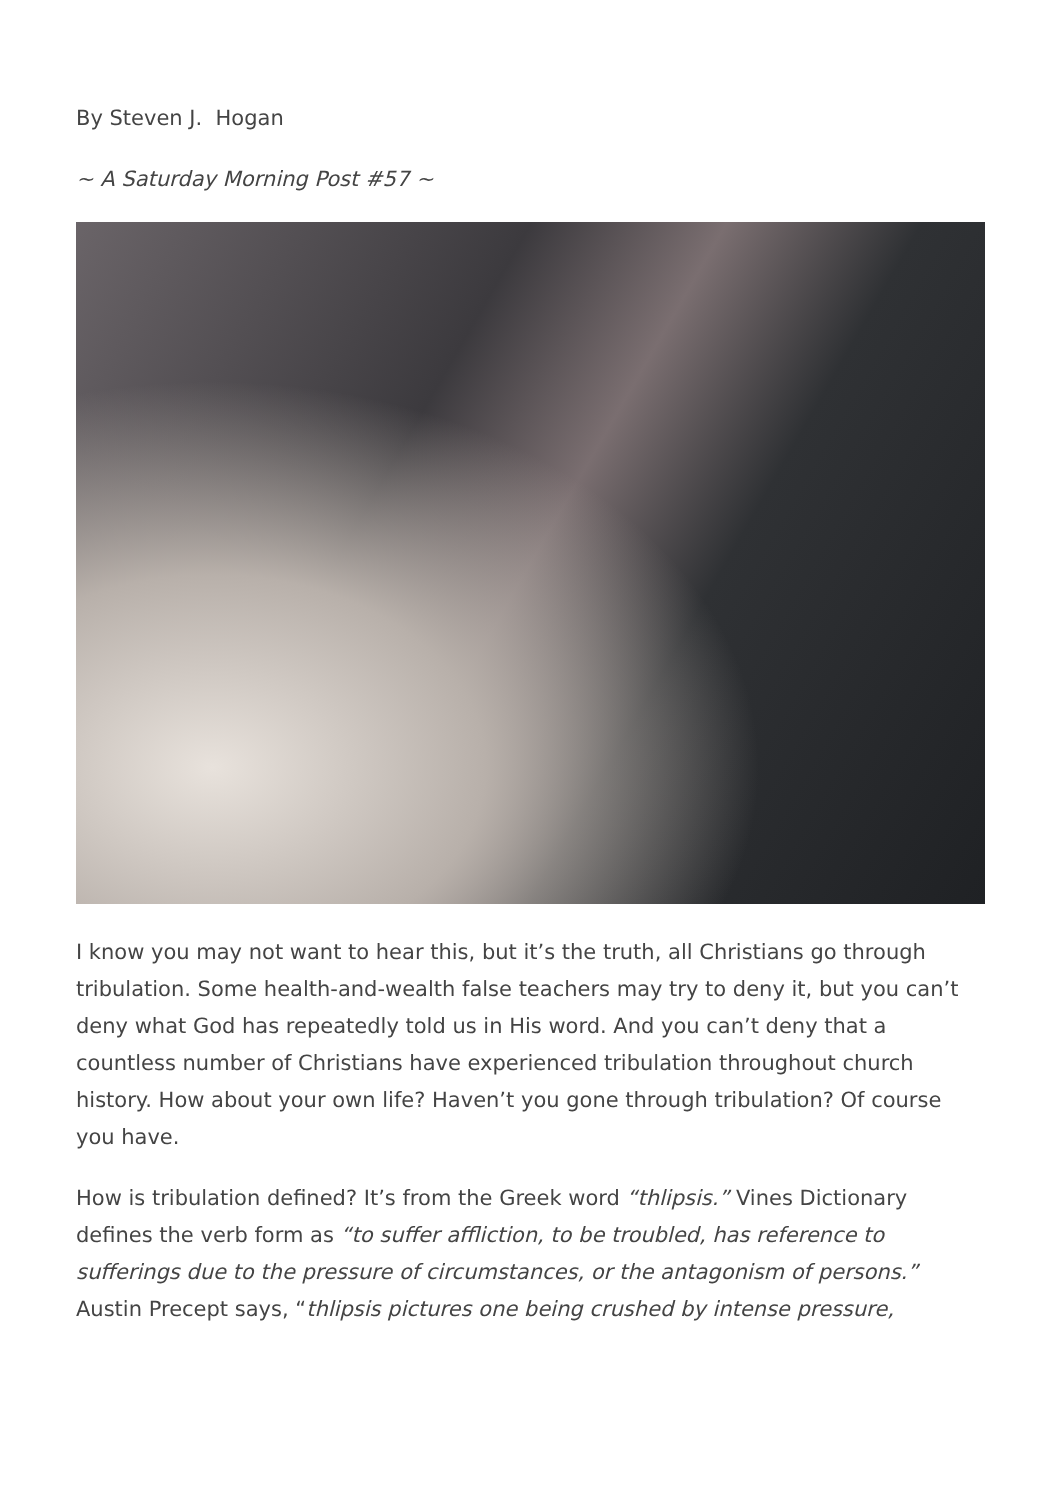By Steven J. Hogan
~ A Saturday Morning Post #57 ~
I know you may not want to hear this, but it’s the truth, all Christians go through tribulation. Some health-and-wealth false teachers may try to deny it, but you can’t deny what God has repeatedly told us in His word. And you can’t deny that a countless number of Christians have experienced tribulation throughout church history. How about your own life? Haven’t you gone through tribulation? Of course you have.
How is tribulation defined? It’s from the Greek word “thlipsis.” Vines Dictionary defines the verb form as “to suffer affliction, to be troubled, has reference to sufferings due to the pressure of circumstances, or the antagonism of persons.” Austin Precept says, “thlipsis pictures one being crushed by intense pressure,